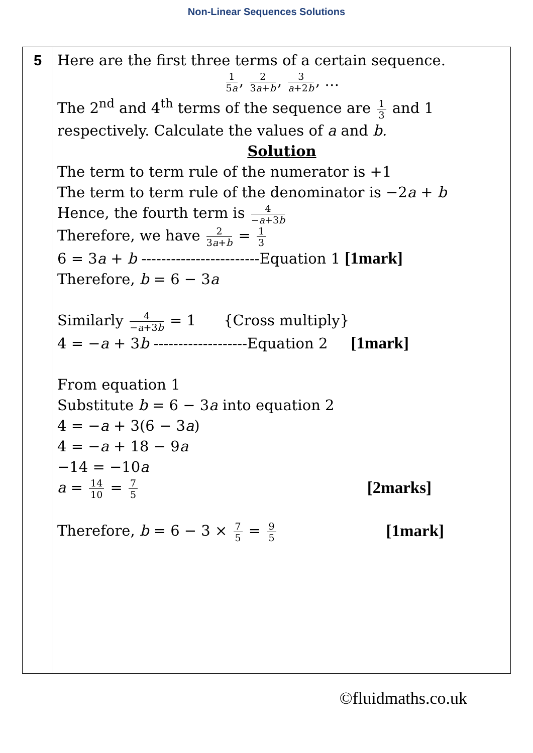Non-Linear Sequences Solutions
| 5 | Here are the first three terms of a certain sequence. 1 5 a , 2 3 a + b , 3 a +2 b , … The 2<sup>nd</sup> and 4<sup>th</sup> terms of the sequence are 1 3 and 1 respectively. Calculate the values of a and b. Solution The term to term rule of the numerator is +1 The term to term rule of the denominator is −2 a + b Hence, the fourth term is 4 − a +3 b Therefore, we have 2 3 a + b = 1 3 6 = 3 a + b ------------------------Equation 1 [1mark] Therefore, b = 6 − 3 a Similarly 4 − a +3 b = 1 {Cross multiply} 4 = − a + 3 b -------------------Equation 2 [1mark] From equation 1 Substitute b = 6 − 3 a into equation 2 4 = − a + 3(6 − 3 a ) 4 = − a + 18 − 9 a −14 = −10 a a = 14 10 = 7 5 [2marks] Therefore, b = 6 − 3 × 7 5 = 9 5 [1mark] |
©fluidmaths.co.uk